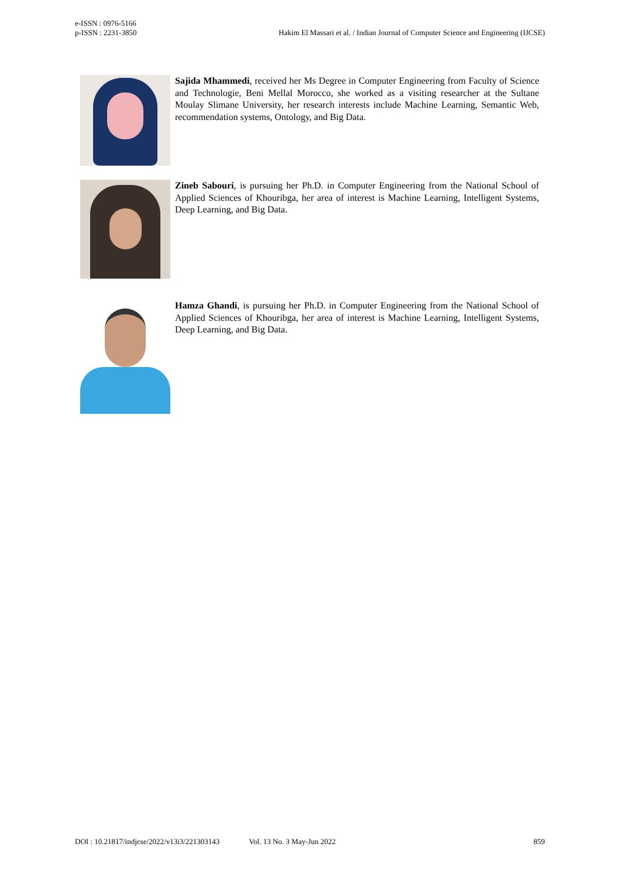e-ISSN : 0976-5166
p-ISSN : 2231-3850
Hakim El Massari et al. / Indian Journal of Computer Science and Engineering (IJCSE)
Sajida Mhammedi, received her Ms Degree in Computer Engineering from Faculty of Science and Technologie, Beni Mellal Morocco, she worked as a visiting researcher at the Sultane Moulay Slimane University, her research interests include Machine Learning, Semantic Web, recommendation systems, Ontology, and Big Data.
Zineb Sabouri, is pursuing her Ph.D. in Computer Engineering from the National School of Applied Sciences of Khouribga, her area of interest is Machine Learning, Intelligent Systems, Deep Learning, and Big Data.
Hamza Ghandi, is pursuing her Ph.D. in Computer Engineering from the National School of Applied Sciences of Khouribga, her area of interest is Machine Learning, Intelligent Systems, Deep Learning, and Big Data.
DOI : 10.21817/indjcse/2022/v13i3/221303143 Vol. 13 No. 3 May-Jun 2022 859